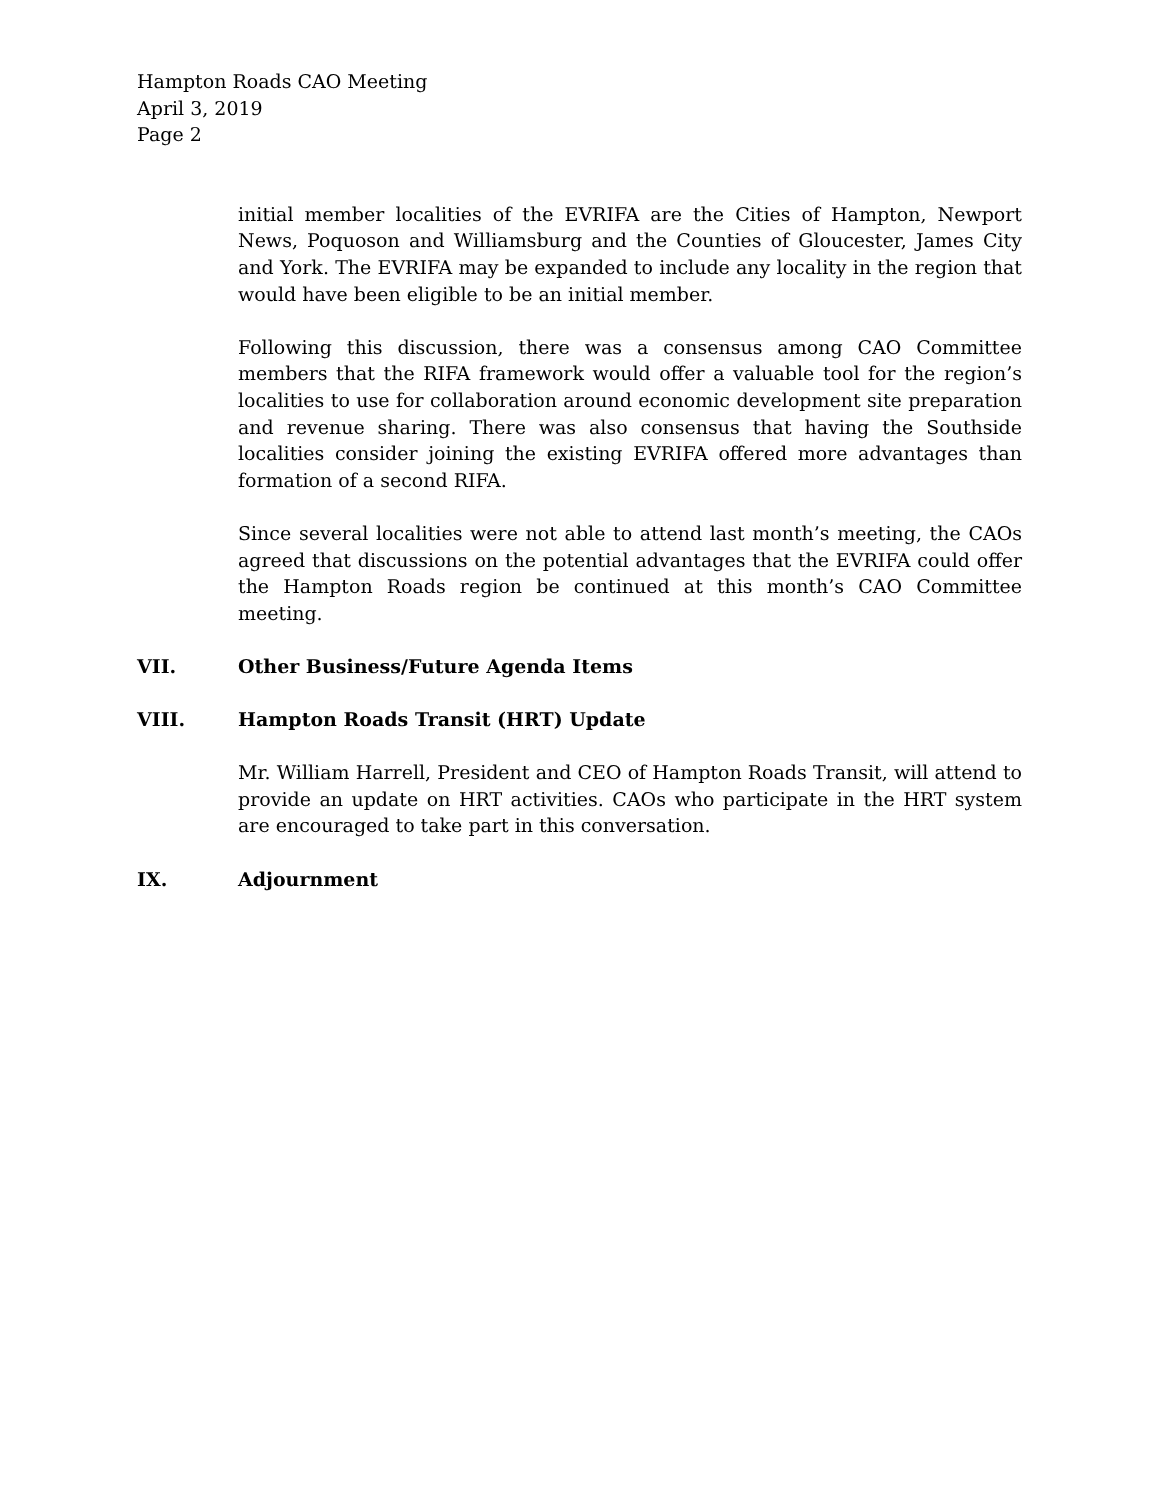Hampton Roads CAO Meeting
April 3, 2019
Page 2
initial member localities of the EVRIFA are the Cities of Hampton, Newport News, Poquoson and Williamsburg and the Counties of Gloucester, James City and York. The EVRIFA may be expanded to include any locality in the region that would have been eligible to be an initial member.
Following this discussion, there was a consensus among CAO Committee members that the RIFA framework would offer a valuable tool for the region’s localities to use for collaboration around economic development site preparation and revenue sharing. There was also consensus that having the Southside localities consider joining the existing EVRIFA offered more advantages than formation of a second RIFA.
Since several localities were not able to attend last month’s meeting, the CAOs agreed that discussions on the potential advantages that the EVRIFA could offer the Hampton Roads region be continued at this month’s CAO Committee meeting.
VII. Other Business/Future Agenda Items
VIII. Hampton Roads Transit (HRT) Update
Mr. William Harrell, President and CEO of Hampton Roads Transit, will attend to provide an update on HRT activities. CAOs who participate in the HRT system are encouraged to take part in this conversation.
IX. Adjournment